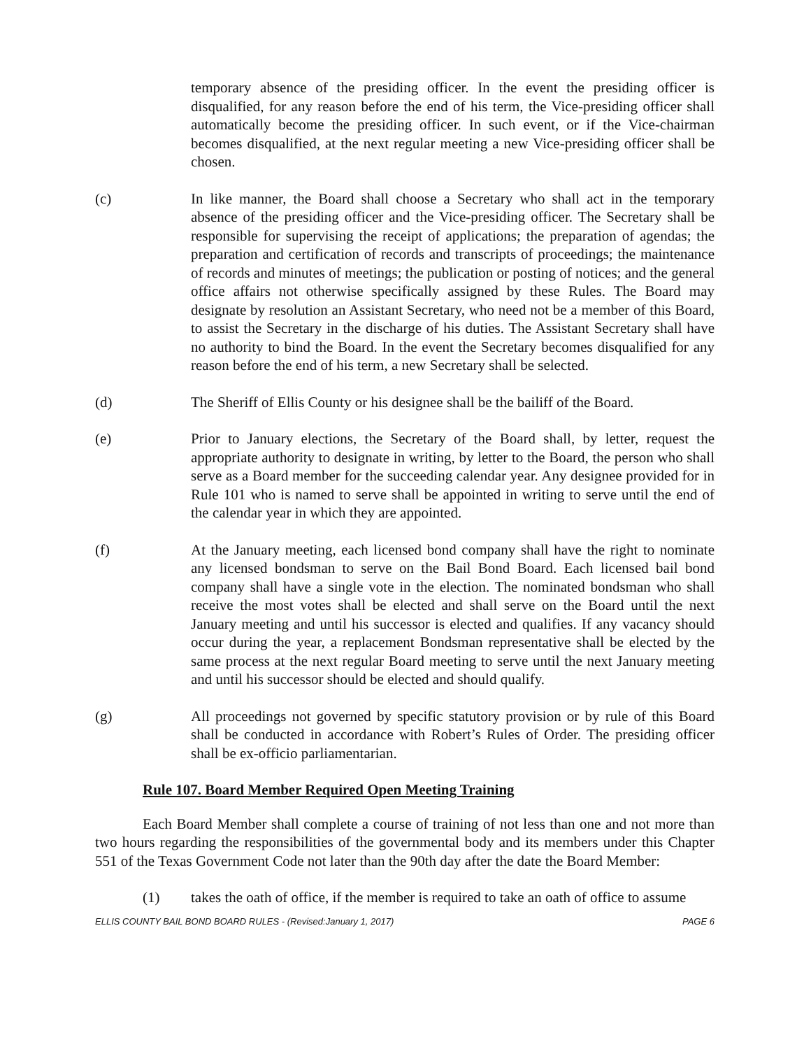temporary absence of the presiding officer. In the event the presiding officer is disqualified, for any reason before the end of his term, the Vice-presiding officer shall automatically become the presiding officer. In such event, or if the Vice-chairman becomes disqualified, at the next regular meeting a new Vice-presiding officer shall be chosen.
(c) In like manner, the Board shall choose a Secretary who shall act in the temporary absence of the presiding officer and the Vice-presiding officer. The Secretary shall be responsible for supervising the receipt of applications; the preparation of agendas; the preparation and certification of records and transcripts of proceedings; the maintenance of records and minutes of meetings; the publication or posting of notices; and the general office affairs not otherwise specifically assigned by these Rules. The Board may designate by resolution an Assistant Secretary, who need not be a member of this Board, to assist the Secretary in the discharge of his duties. The Assistant Secretary shall have no authority to bind the Board. In the event the Secretary becomes disqualified for any reason before the end of his term, a new Secretary shall be selected.
(d) The Sheriff of Ellis County or his designee shall be the bailiff of the Board.
(e) Prior to January elections, the Secretary of the Board shall, by letter, request the appropriate authority to designate in writing, by letter to the Board, the person who shall serve as a Board member for the succeeding calendar year. Any designee provided for in Rule 101 who is named to serve shall be appointed in writing to serve until the end of the calendar year in which they are appointed.
(f) At the January meeting, each licensed bond company shall have the right to nominate any licensed bondsman to serve on the Bail Bond Board. Each licensed bail bond company shall have a single vote in the election. The nominated bondsman who shall receive the most votes shall be elected and shall serve on the Board until the next January meeting and until his successor is elected and qualifies. If any vacancy should occur during the year, a replacement Bondsman representative shall be elected by the same process at the next regular Board meeting to serve until the next January meeting and until his successor should be elected and should qualify.
(g) All proceedings not governed by specific statutory provision or by rule of this Board shall be conducted in accordance with Robert’s Rules of Order. The presiding officer shall be ex-officio parliamentarian.
Rule 107. Board Member Required Open Meeting Training
Each Board Member shall complete a course of training of not less than one and not more than two hours regarding the responsibilities of the governmental body and its members under this Chapter 551 of the Texas Government Code not later than the 90th day after the date the Board Member:
(1) takes the oath of office, if the member is required to take an oath of office to assume
ELLIS COUNTY BAIL BOND BOARD RULES - (Revised:January 1, 2017) PAGE 6